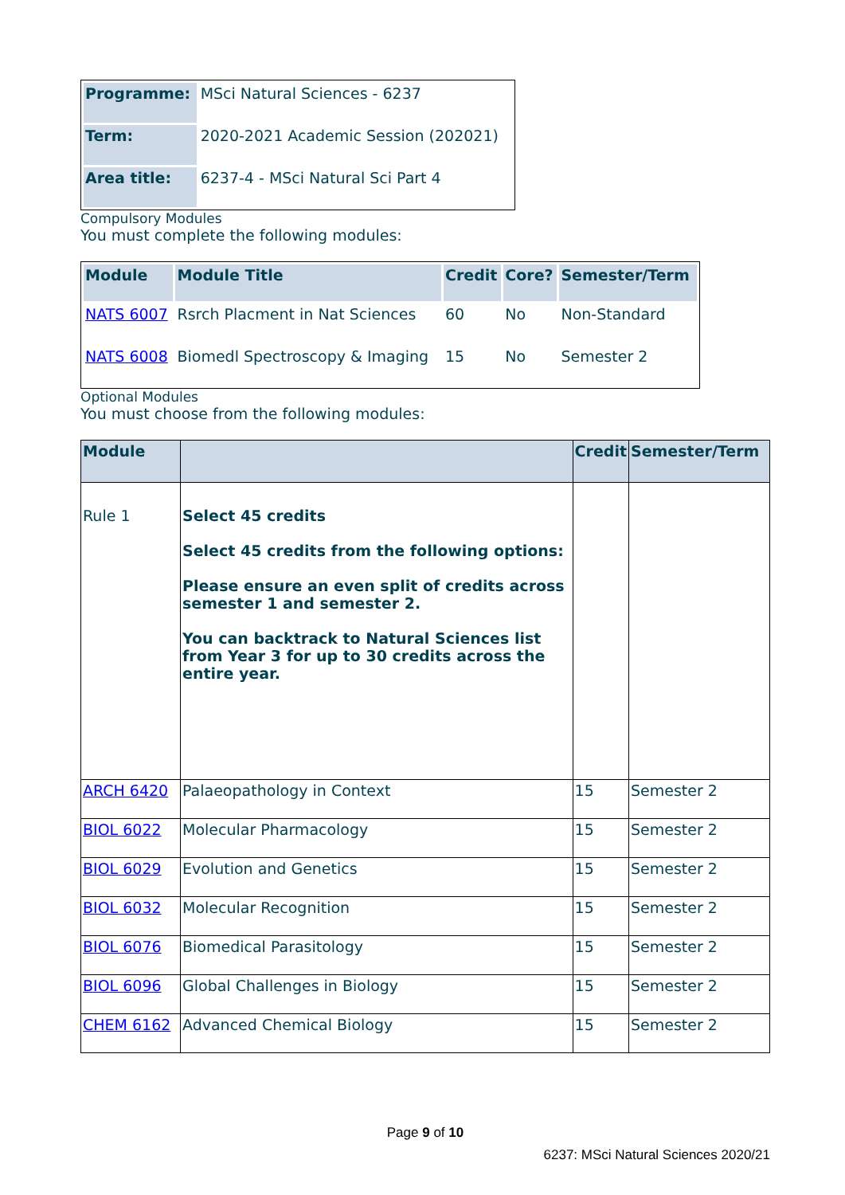| Programme: | MSci Natural Sciences - 6237 |
| Term: | 2020-2021 Academic Session (202021) |
| Area title: | 6237-4 - MSci Natural Sci Part 4 |
Compulsory Modules
You must complete the following modules:
| Module | Module Title | Credit | Core? | Semester/Term |
| --- | --- | --- | --- | --- |
| NATS 6007 | Rsrch Placment in Nat Sciences | 60 | No | Non-Standard |
| NATS 6008 | Biomedl Spectroscopy & Imaging | 15 | No | Semester 2 |
Optional Modules
You must choose from the following modules:
| Module | | Credit | Semester/Term |
| --- | --- | --- | --- |
| Rule 1 | Select 45 credits Select 45 credits from the following options: Please ensure an even split of credits across semester 1 and semester 2. You can backtrack to Natural Sciences list from Year 3 for up to 30 credits across the entire year. | | |
| ARCH 6420 | Palaeopathology in Context | 15 | Semester 2 |
| BIOL 6022 | Molecular Pharmacology | 15 | Semester 2 |
| BIOL 6029 | Evolution and Genetics | 15 | Semester 2 |
| BIOL 6032 | Molecular Recognition | 15 | Semester 2 |
| BIOL 6076 | Biomedical Parasitology | 15 | Semester 2 |
| BIOL 6096 | Global Challenges in Biology | 15 | Semester 2 |
| CHEM 6162 | Advanced Chemical Biology | 15 | Semester 2 |
Page 9 of 10
6237: MSci Natural Sciences 2020/21